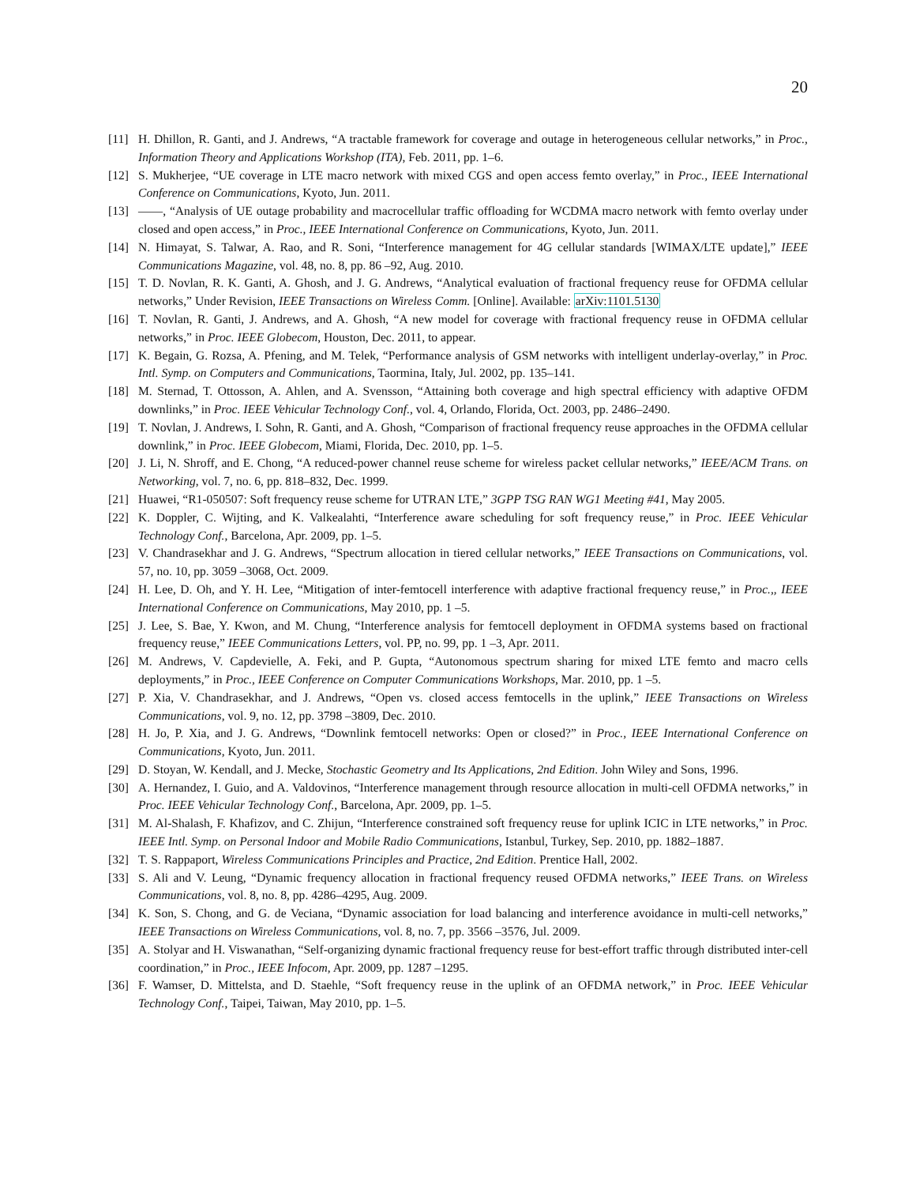20
[11] H. Dhillon, R. Ganti, and J. Andrews, “A tractable framework for coverage and outage in heterogeneous cellular networks,” in Proc., Information Theory and Applications Workshop (ITA), Feb. 2011, pp. 1–6.
[12] S. Mukherjee, “UE coverage in LTE macro network with mixed CGS and open access femto overlay,” in Proc., IEEE International Conference on Communications, Kyoto, Jun. 2011.
[13] ——, “Analysis of UE outage probability and macrocellular traffic offloading for WCDMA macro network with femto overlay under closed and open access,” in Proc., IEEE International Conference on Communications, Kyoto, Jun. 2011.
[14] N. Himayat, S. Talwar, A. Rao, and R. Soni, “Interference management for 4G cellular standards [WIMAX/LTE update],” IEEE Communications Magazine, vol. 48, no. 8, pp. 86 –92, Aug. 2010.
[15] T. D. Novlan, R. K. Ganti, A. Ghosh, and J. G. Andrews, “Analytical evaluation of fractional frequency reuse for OFDMA cellular networks,” Under Revision, IEEE Transactions on Wireless Comm. [Online]. Available: arXiv:1101.5130
[16] T. Novlan, R. Ganti, J. Andrews, and A. Ghosh, “A new model for coverage with fractional frequency reuse in OFDMA cellular networks,” in Proc. IEEE Globecom, Houston, Dec. 2011, to appear.
[17] K. Begain, G. Rozsa, A. Pfening, and M. Telek, “Performance analysis of GSM networks with intelligent underlay-overlay,” in Proc. Intl. Symp. on Computers and Communications, Taormina, Italy, Jul. 2002, pp. 135–141.
[18] M. Sternad, T. Ottosson, A. Ahlen, and A. Svensson, “Attaining both coverage and high spectral efficiency with adaptive OFDM downlinks,” in Proc. IEEE Vehicular Technology Conf., vol. 4, Orlando, Florida, Oct. 2003, pp. 2486–2490.
[19] T. Novlan, J. Andrews, I. Sohn, R. Ganti, and A. Ghosh, “Comparison of fractional frequency reuse approaches in the OFDMA cellular downlink,” in Proc. IEEE Globecom, Miami, Florida, Dec. 2010, pp. 1–5.
[20] J. Li, N. Shroff, and E. Chong, “A reduced-power channel reuse scheme for wireless packet cellular networks,” IEEE/ACM Trans. on Networking, vol. 7, no. 6, pp. 818–832, Dec. 1999.
[21] Huawei, “R1-050507: Soft frequency reuse scheme for UTRAN LTE,” 3GPP TSG RAN WG1 Meeting #41, May 2005.
[22] K. Doppler, C. Wijting, and K. Valkealahti, “Interference aware scheduling for soft frequency reuse,” in Proc. IEEE Vehicular Technology Conf., Barcelona, Apr. 2009, pp. 1–5.
[23] V. Chandrasekhar and J. G. Andrews, “Spectrum allocation in tiered cellular networks,” IEEE Transactions on Communications, vol. 57, no. 10, pp. 3059 –3068, Oct. 2009.
[24] H. Lee, D. Oh, and Y. H. Lee, “Mitigation of inter-femtocell interference with adaptive fractional frequency reuse,” in Proc.,, IEEE International Conference on Communications, May 2010, pp. 1 –5.
[25] J. Lee, S. Bae, Y. Kwon, and M. Chung, “Interference analysis for femtocell deployment in OFDMA systems based on fractional frequency reuse,” IEEE Communications Letters, vol. PP, no. 99, pp. 1 –3, Apr. 2011.
[26] M. Andrews, V. Capdevielle, A. Feki, and P. Gupta, “Autonomous spectrum sharing for mixed LTE femto and macro cells deployments,” in Proc., IEEE Conference on Computer Communications Workshops, Mar. 2010, pp. 1 –5.
[27] P. Xia, V. Chandrasekhar, and J. Andrews, “Open vs. closed access femtocells in the uplink,” IEEE Transactions on Wireless Communications, vol. 9, no. 12, pp. 3798 –3809, Dec. 2010.
[28] H. Jo, P. Xia, and J. G. Andrews, “Downlink femtocell networks: Open or closed?” in Proc., IEEE International Conference on Communications, Kyoto, Jun. 2011.
[29] D. Stoyan, W. Kendall, and J. Mecke, Stochastic Geometry and Its Applications, 2nd Edition. John Wiley and Sons, 1996.
[30] A. Hernandez, I. Guio, and A. Valdovinos, “Interference management through resource allocation in multi-cell OFDMA networks,” in Proc. IEEE Vehicular Technology Conf., Barcelona, Apr. 2009, pp. 1–5.
[31] M. Al-Shalash, F. Khafizov, and C. Zhijun, “Interference constrained soft frequency reuse for uplink ICIC in LTE networks,” in Proc. IEEE Intl. Symp. on Personal Indoor and Mobile Radio Communications, Istanbul, Turkey, Sep. 2010, pp. 1882–1887.
[32] T. S. Rappaport, Wireless Communications Principles and Practice, 2nd Edition. Prentice Hall, 2002.
[33] S. Ali and V. Leung, “Dynamic frequency allocation in fractional frequency reused OFDMA networks,” IEEE Trans. on Wireless Communications, vol. 8, no. 8, pp. 4286–4295, Aug. 2009.
[34] K. Son, S. Chong, and G. de Veciana, “Dynamic association for load balancing and interference avoidance in multi-cell networks,” IEEE Transactions on Wireless Communications, vol. 8, no. 7, pp. 3566 –3576, Jul. 2009.
[35] A. Stolyar and H. Viswanathan, “Self-organizing dynamic fractional frequency reuse for best-effort traffic through distributed inter-cell coordination,” in Proc., IEEE Infocom, Apr. 2009, pp. 1287 –1295.
[36] F. Wamser, D. Mittelsta, and D. Staehle, “Soft frequency reuse in the uplink of an OFDMA network,” in Proc. IEEE Vehicular Technology Conf., Taipei, Taiwan, May 2010, pp. 1–5.